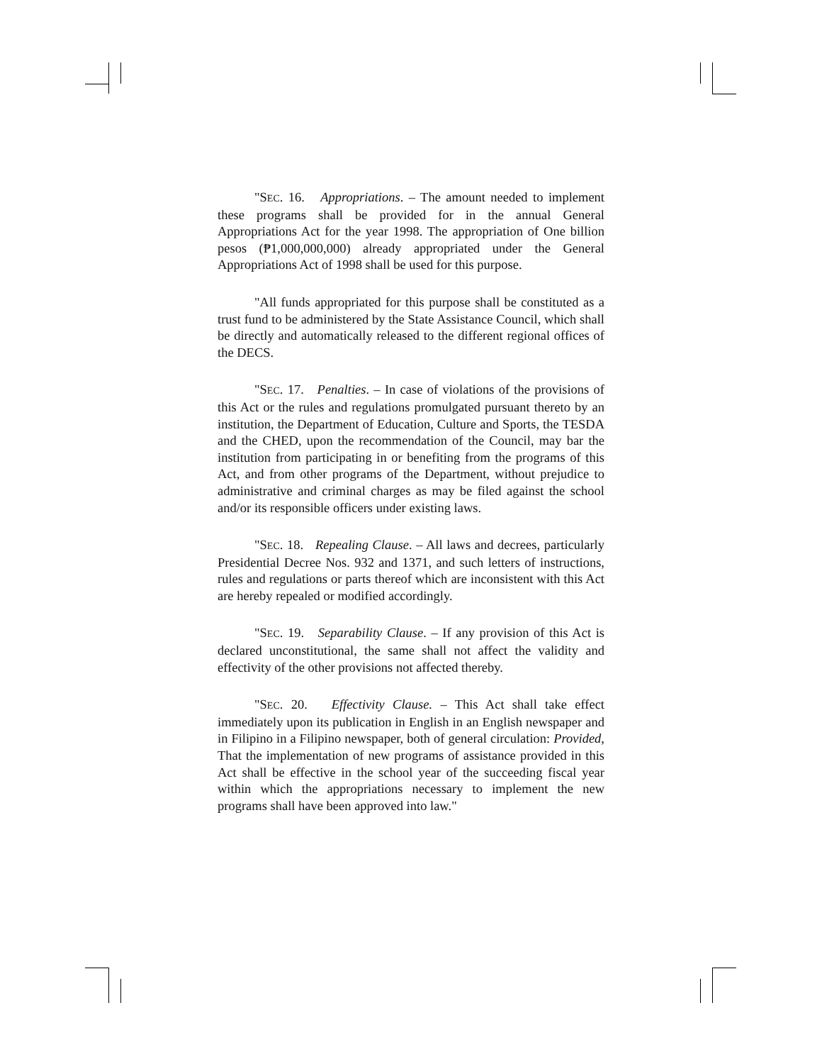"SEC. 16. Appropriations. – The amount needed to implement these programs shall be provided for in the annual General Appropriations Act for the year 1998. The appropriation of One billion pesos (₱1,000,000,000) already appropriated under the General Appropriations Act of 1998 shall be used for this purpose.
"All funds appropriated for this purpose shall be constituted as a trust fund to be administered by the State Assistance Council, which shall be directly and automatically released to the different regional offices of the DECS.
"SEC. 17. Penalties. – In case of violations of the provisions of this Act or the rules and regulations promulgated pursuant thereto by an institution, the Department of Education, Culture and Sports, the TESDA and the CHED, upon the recommendation of the Council, may bar the institution from participating in or benefiting from the programs of this Act, and from other programs of the Department, without prejudice to administrative and criminal charges as may be filed against the school and/or its responsible officers under existing laws.
"SEC. 18. Repealing Clause. – All laws and decrees, particularly Presidential Decree Nos. 932 and 1371, and such letters of instructions, rules and regulations or parts thereof which are inconsistent with this Act are hereby repealed or modified accordingly.
"SEC. 19. Separability Clause. – If any provision of this Act is declared unconstitutional, the same shall not affect the validity and effectivity of the other provisions not affected thereby.
"SEC. 20. Effectivity Clause. – This Act shall take effect immediately upon its publication in English in an English newspaper and in Filipino in a Filipino newspaper, both of general circulation: Provided, That the implementation of new programs of assistance provided in this Act shall be effective in the school year of the succeeding fiscal year within which the appropriations necessary to implement the new programs shall have been approved into law."